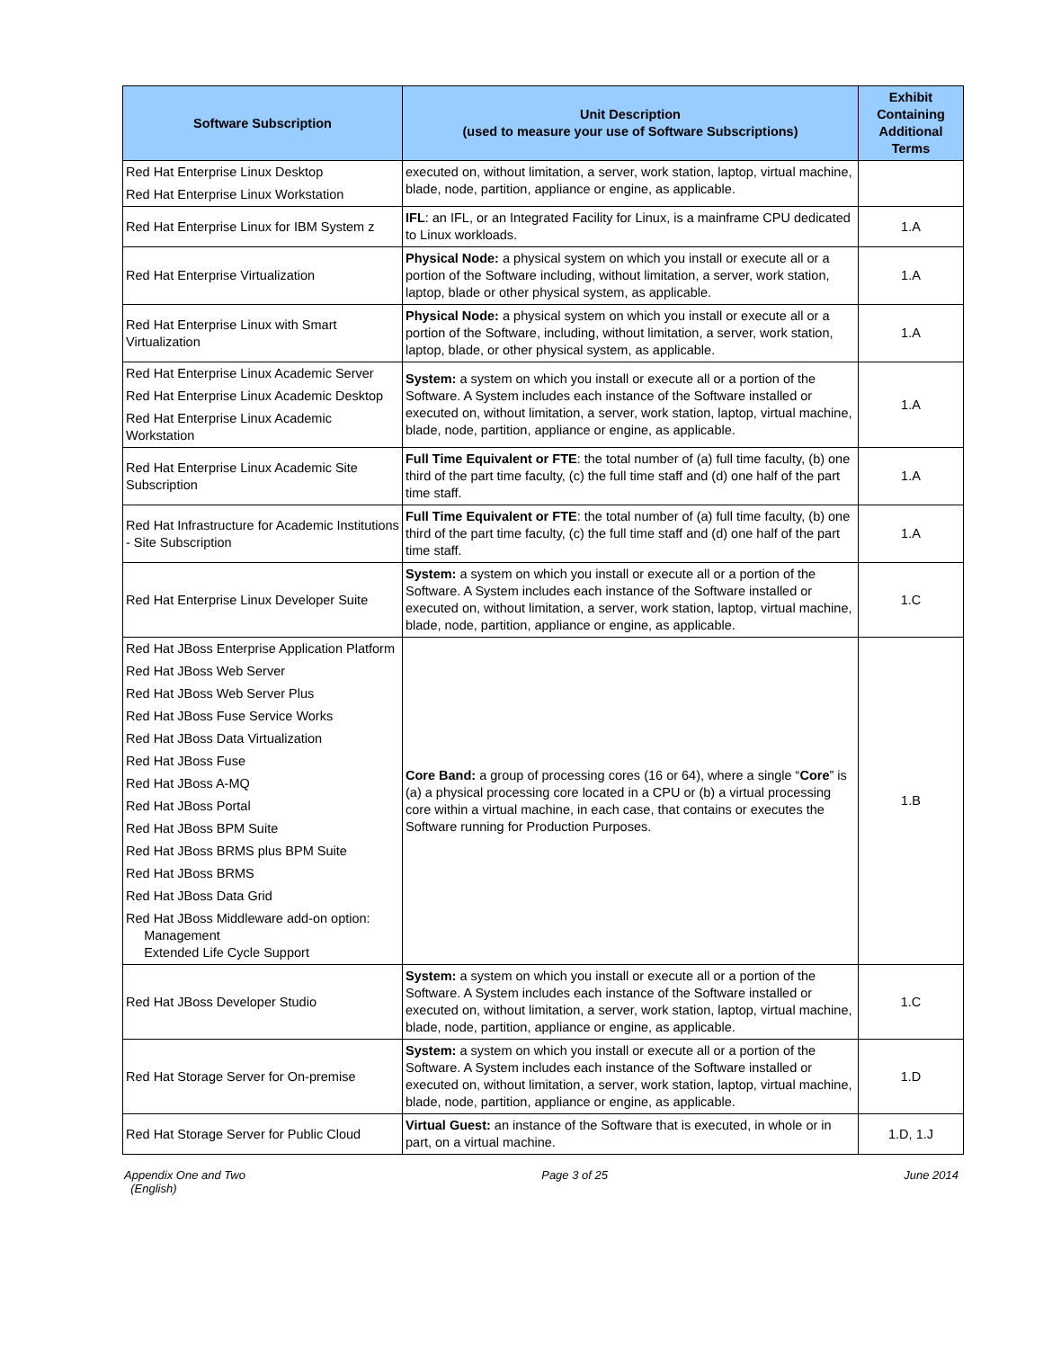| Software Subscription | Unit Description (used to measure your use of Software Subscriptions) | Exhibit Containing Additional Terms |
| --- | --- | --- |
| Red Hat Enterprise Linux Desktop Red Hat Enterprise Linux Workstation | executed on, without limitation, a server, work station, laptop, virtual machine, blade, node, partition, appliance or engine, as applicable. | |
| Red Hat Enterprise Linux for IBM System z | IFL : an IFL, or an Integrated Facility for Linux, is a mainframe CPU dedicated to Linux workloads. | 1.A |
| Red Hat Enterprise Virtualization | Physical Node: a physical system on which you install or execute all or a portion of the Software including, without limitation, a server, work station, laptop, blade or other physical system, as applicable. | 1.A |
| Red Hat Enterprise Linux with Smart Virtualization | Physical Node: a physical system on which you install or execute all or a portion of the Software, including, without limitation, a server, work station, laptop, blade, or other physical system, as applicable. | 1.A |
| Red Hat Enterprise Linux Academic Server Red Hat Enterprise Linux Academic Desktop Red Hat Enterprise Linux Academic Workstation | System: a system on which you install or execute all or a portion of the Software. A System includes each instance of the Software installed or executed on, without limitation, a server, work station, laptop, virtual machine, blade, node, partition, appliance or engine, as applicable. | 1.A |
| Red Hat Enterprise Linux Academic Site Subscription | Full Time Equivalent or FTE : the total number of (a) full time faculty, (b) one third of the part time faculty, (c) the full time staff and (d) one half of the part time staff. | 1.A |
| Red Hat Infrastructure for Academic Institutions - Site Subscription | Full Time Equivalent or FTE : the total number of (a) full time faculty, (b) one third of the part time faculty, (c) the full time staff and (d) one half of the part time staff. | 1.A |
| Red Hat Enterprise Linux Developer Suite | System: a system on which you install or execute all or a portion of the Software. A System includes each instance of the Software installed or executed on, without limitation, a server, work station, laptop, virtual machine, blade, node, partition, appliance or engine, as applicable. | 1.C |
| Red Hat JBoss Enterprise Application Platform Red Hat JBoss Web Server Red Hat JBoss Web Server Plus Red Hat JBoss Fuse Service Works Red Hat JBoss Data Virtualization Red Hat JBoss Fuse Red Hat JBoss A-MQ Red Hat JBoss Portal Red Hat JBoss BPM Suite Red Hat JBoss BRMS plus BPM Suite Red Hat JBoss BRMS Red Hat JBoss Data Grid Red Hat JBoss Middleware add-on option: Management Extended Life Cycle Support | Core Band: a group of processing cores (16 or 64), where a single “ Core ” is (a) a physical processing core located in a CPU or (b) a virtual processing core within a virtual machine, in each case, that contains or executes the Software running for Production Purposes. | 1.B |
| Red Hat JBoss Developer Studio | System: a system on which you install or execute all or a portion of the Software. A System includes each instance of the Software installed or executed on, without limitation, a server, work station, laptop, virtual machine, blade, node, partition, appliance or engine, as applicable. | 1.C |
| Red Hat Storage Server for On-premise | System: a system on which you install or execute all or a portion of the Software. A System includes each instance of the Software installed or executed on, without limitation, a server, work station, laptop, virtual machine, blade, node, partition, appliance or engine, as applicable. | 1.D |
| Red Hat Storage Server for Public Cloud | Virtual Guest: an instance of the Software that is executed, in whole or in part, on a virtual machine. | 1.D, 1.J |
Appendix One and Two
(English)
Page 3 of 25 June 2014